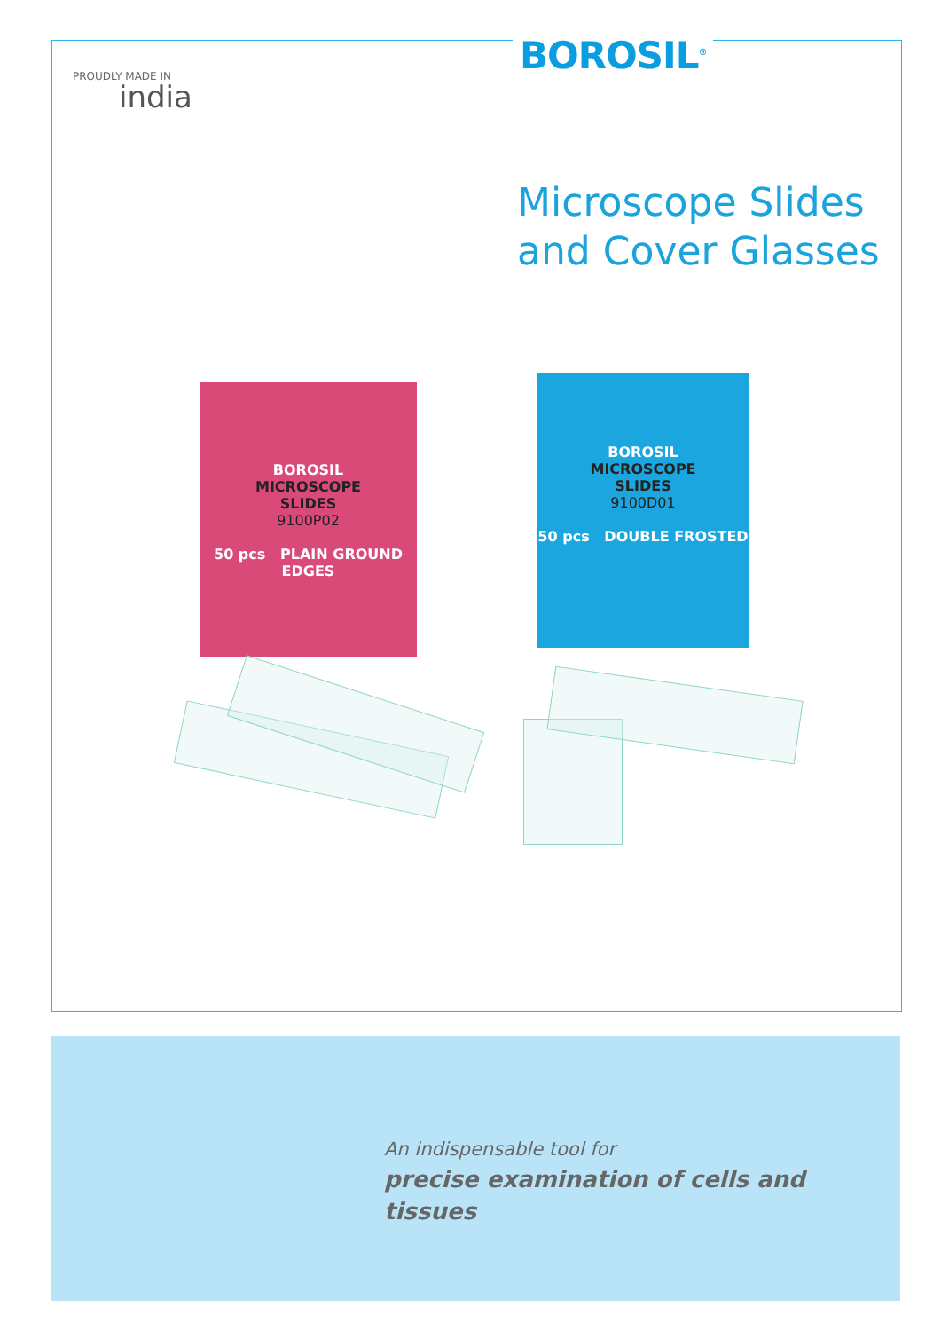BOROSIL<sup>®</sup>
PROUDLY MADE IN
india
Microscope Slides
and Cover Glasses
BOROSIL
MICROSCOPE
SLIDES
9100P02
50 pcs PLAIN GROUND EDGES
BOROSIL
MICROSCOPE
SLIDES
9100D01
50 pcs DOUBLE FROSTED
An indispensable tool for
precise examination of cells and tissues